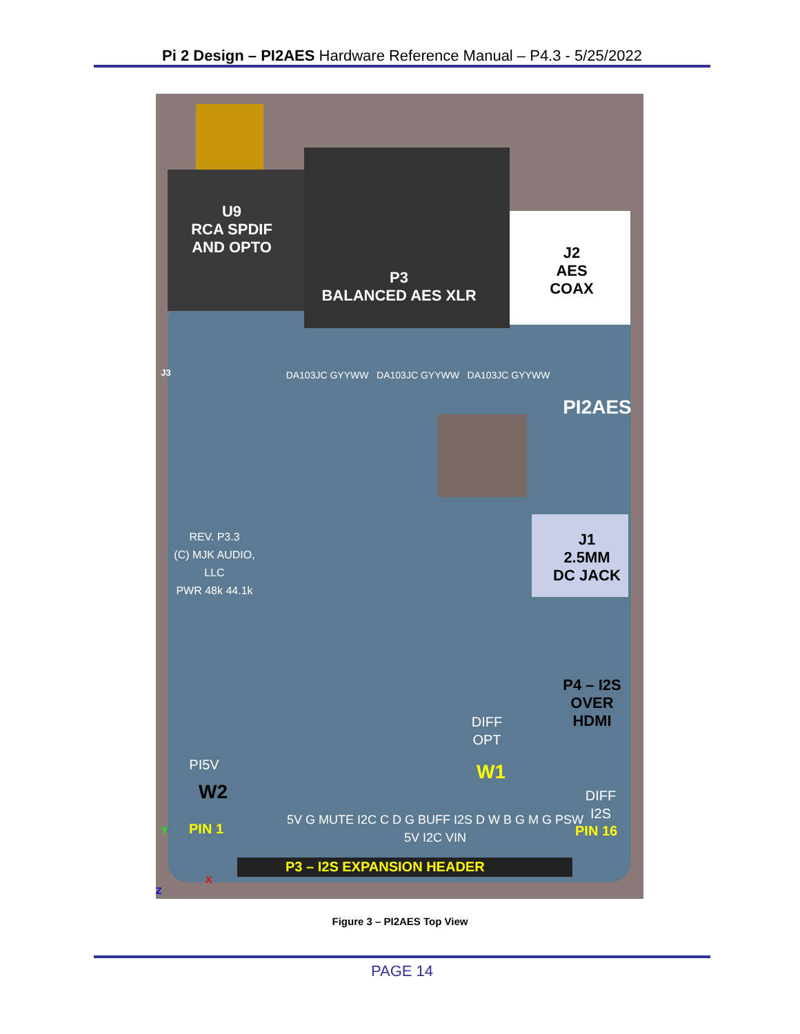Pi 2 Design – PI2AES Hardware Reference Manual – P4.3 - 5/25/2022
U9
RCA SPDIF
AND OPTO
P3
BALANCED AES XLR
J2
AES
COAX
J1
2.5MM
DC JACK
P4 – I2S
OVER
HDMI
PI2AES
DA103JC GYYWW DA103JC GYYWW DA103JC GYYWW
REV. P3.3
(C) MJK AUDIO, LLC
PWR 48k 44.1k
DIFF
OPT
W1
W2
PI5V
DIFF
I2S
5V G MUTE I2C C D G BUFF I2S D W B G M G PSW 5V I2C VIN
PIN 1 PIN 16
P3 – I2S EXPANSION HEADER
Y
X
Z
J3
Figure 3 – PI2AES Top View
PAGE 14